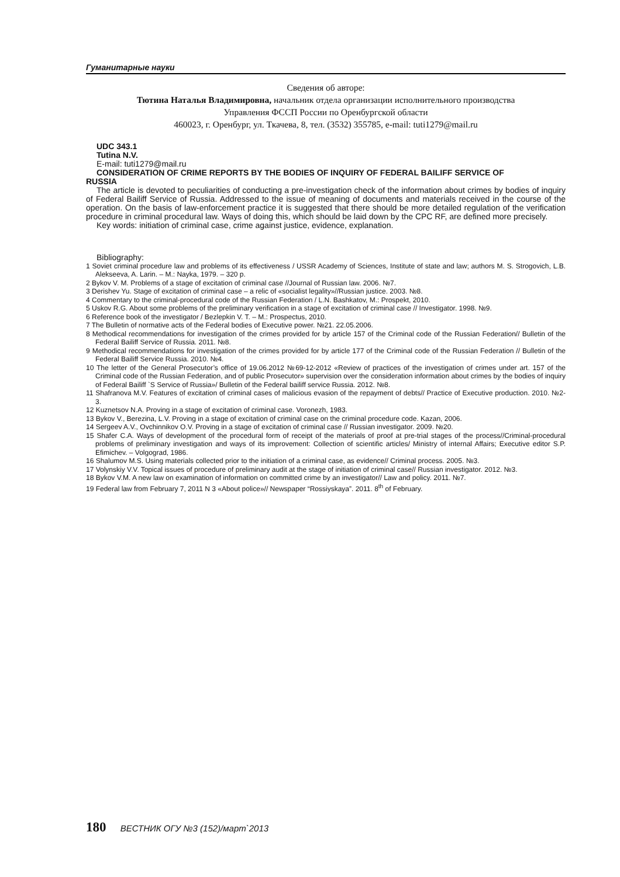Гуманитарные науки
Сведения об авторе:
Тютина Наталья Владимировна, начальник отдела организации исполнительного производства
Управления ФССП России по Оренбургской области
460023, г. Оренбург, ул. Ткачева, 8, тел. (3532) 355785, e-mail: tuti1279@mail.ru
UDC 343.1
Tutina N.V.
E-mail: tuti1279@mail.ru
CONSIDERATION OF CRIME REPORTS BY THE BODIES OF INQUIRY OF FEDERAL BAILIFF SERVICE OF
RUSSIA
The article is devoted to peculiarities of conducting a pre-investigation check of the information about crimes by bodies of inquiry of Federal Bailiff Service of Russia. Addressed to the issue of meaning of documents and materials received in the course of the operation. On the basis of law-enforcement practice it is suggested that there should be more detailed regulation of the verification procedure in criminal procedural law. Ways of doing this, which should be laid down by the CPC RF, are defined more precisely.
Key words: initiation of criminal case, crime against justice, evidence, explanation.
Bibliography:
1 Soviet criminal procedure law and problems of its effectiveness / USSR Academy of Sciences, Institute of state and law; authors M. S. Strogovich, L.B. Alekseeva, A. Larin. – M.: Nayka, 1979. – 320 p.
2 Bykov V. M. Problems of a stage of excitation of criminal case //Journal of Russian law. 2006. №7.
3 Derishev Yu. Stage of excitation of criminal case – a relic of «socialist legality»//Russian justice. 2003. №8.
4 Commentary to the criminal-procedural code of the Russian Federation / L.N. Bashkatov, M.: Prospekt, 2010.
5 Uskov R.G. About some problems of the preliminary verification in a stage of excitation of criminal case // Investigator. 1998. №9.
6 Reference book of the investigator / Bezlepkin V. T. – M.: Prospectus, 2010.
7 The Bulletin of normative acts of the Federal bodies of Executive power. №21. 22.05.2006.
8 Methodical recommendations for investigation of the crimes provided for by article 157 of the Criminal code of the Russian Federation// Bulletin of the Federal Bailiff Service of Russia. 2011. №8.
9 Methodical recommendations for investigation of the crimes provided for by article 177 of the Criminal code of the Russian Federation // Bulletin of the Federal Bailiff Service Russia. 2010. №4.
10 The letter of the General Prosecutor’s office of 19.06.2012 №69-12-2012 «Review of practices of the investigation of crimes under art. 157 of the Criminal code of the Russian Federation, and of public Prosecutor» supervision over the consideration information about crimes by the bodies of inquiry of Federal Bailiff `S Service of Russia»/ Bulletin of the Federal bailiff service Russia. 2012. №8.
11 Shafranova M.V. Features of excitation of criminal cases of malicious evasion of the repayment of debts// Practice of Executive production. 2010. №2-3.
12 Kuznetsov N.A. Proving in a stage of excitation of criminal case. Voronezh, 1983.
13 Bykov V., Berezina, L.V. Proving in a stage of excitation of criminal case on the criminal procedure code. Kazan, 2006.
14 Sergeev A.V., Ovchinnikov O.V. Proving in a stage of excitation of criminal case // Russian investigator. 2009. №20.
15 Shafer C.A. Ways of development of the procedural form of receipt of the materials of proof at pre-trial stages of the process//Criminal-procedural problems of preliminary investigation and ways of its improvement: Collection of scientific articles/ Ministry of internal Affairs; Executive editor S.P. Efimichev. – Volgograd, 1986.
16 Shalumov M.S. Using materials collected prior to the initiation of a criminal case, as evidence// Criminal process. 2005. №3.
17 Volynskiy V.V. Topical issues of procedure of preliminary audit at the stage of initiation of criminal case// Russian investigator. 2012. №3.
18 Bykov V.M. A new law on examination of information on committed crime by an investigator// Law and policy. 2011. №7.
19 Federal law from February 7, 2011 N 3 «About police»// Newspaper “Rossiyskaya”. 2011. 8<sup>th</sup> of February.
180 ВЕСТНИК ОГУ №3 (152)/март`2013